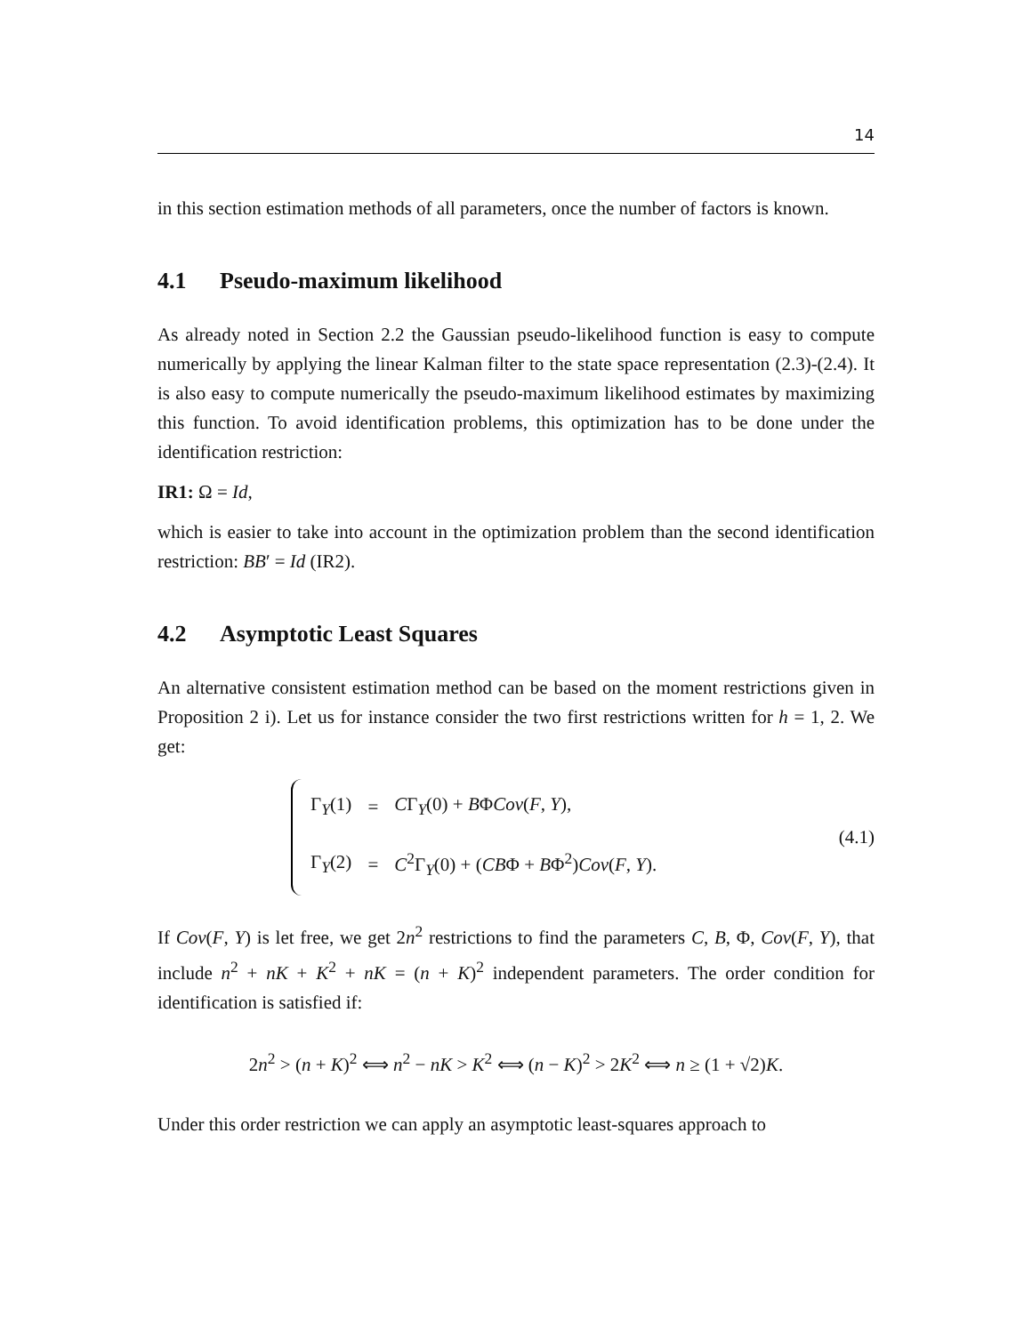14
in this section estimation methods of all parameters, once the number of factors is known.
4.1 Pseudo-maximum likelihood
As already noted in Section 2.2 the Gaussian pseudo-likelihood function is easy to compute numerically by applying the linear Kalman filter to the state space representation (2.3)-(2.4). It is also easy to compute numerically the pseudo-maximum likelihood estimates by maximizing this function. To avoid identification problems, this optimization has to be done under the identification restriction:
IR1: Ω = Id,
which is easier to take into account in the optimization problem than the second identification restriction: BB′ = Id (IR2).
4.2 Asymptotic Least Squares
An alternative consistent estimation method can be based on the moment restrictions given in Proposition 2 i). Let us for instance consider the two first restrictions written for h = 1, 2. We get:
| Γ<sub>Y</sub>(1) | = | C Γ<sub>Y</sub>(0) + B Φ Cov ( F , Y ), |
| Γ<sub>Y</sub>(2) | = | C<sup>2</sup>Γ<sub>Y</sub>(0) + ( CB Φ + B Φ<sup>2</sup>) Cov ( F , Y ). |
(4.1)
If Cov(F, Y) is let free, we get 2n<sup>2</sup> restrictions to find the parameters C, B, Φ, Cov(F, Y), that include n<sup>2</sup> + nK + K<sup>2</sup> + nK = (n + K)<sup>2</sup> independent parameters. The order condition for identification is satisfied if:
2n<sup>2</sup> > (n + K)<sup>2</sup> ⟺ n<sup>2</sup> − nK > K<sup>2</sup> ⟺ (n − K)<sup>2</sup> > 2K<sup>2</sup> ⟺ n ≥ (1 + √2)K.
Under this order restriction we can apply an asymptotic least-squares approach to